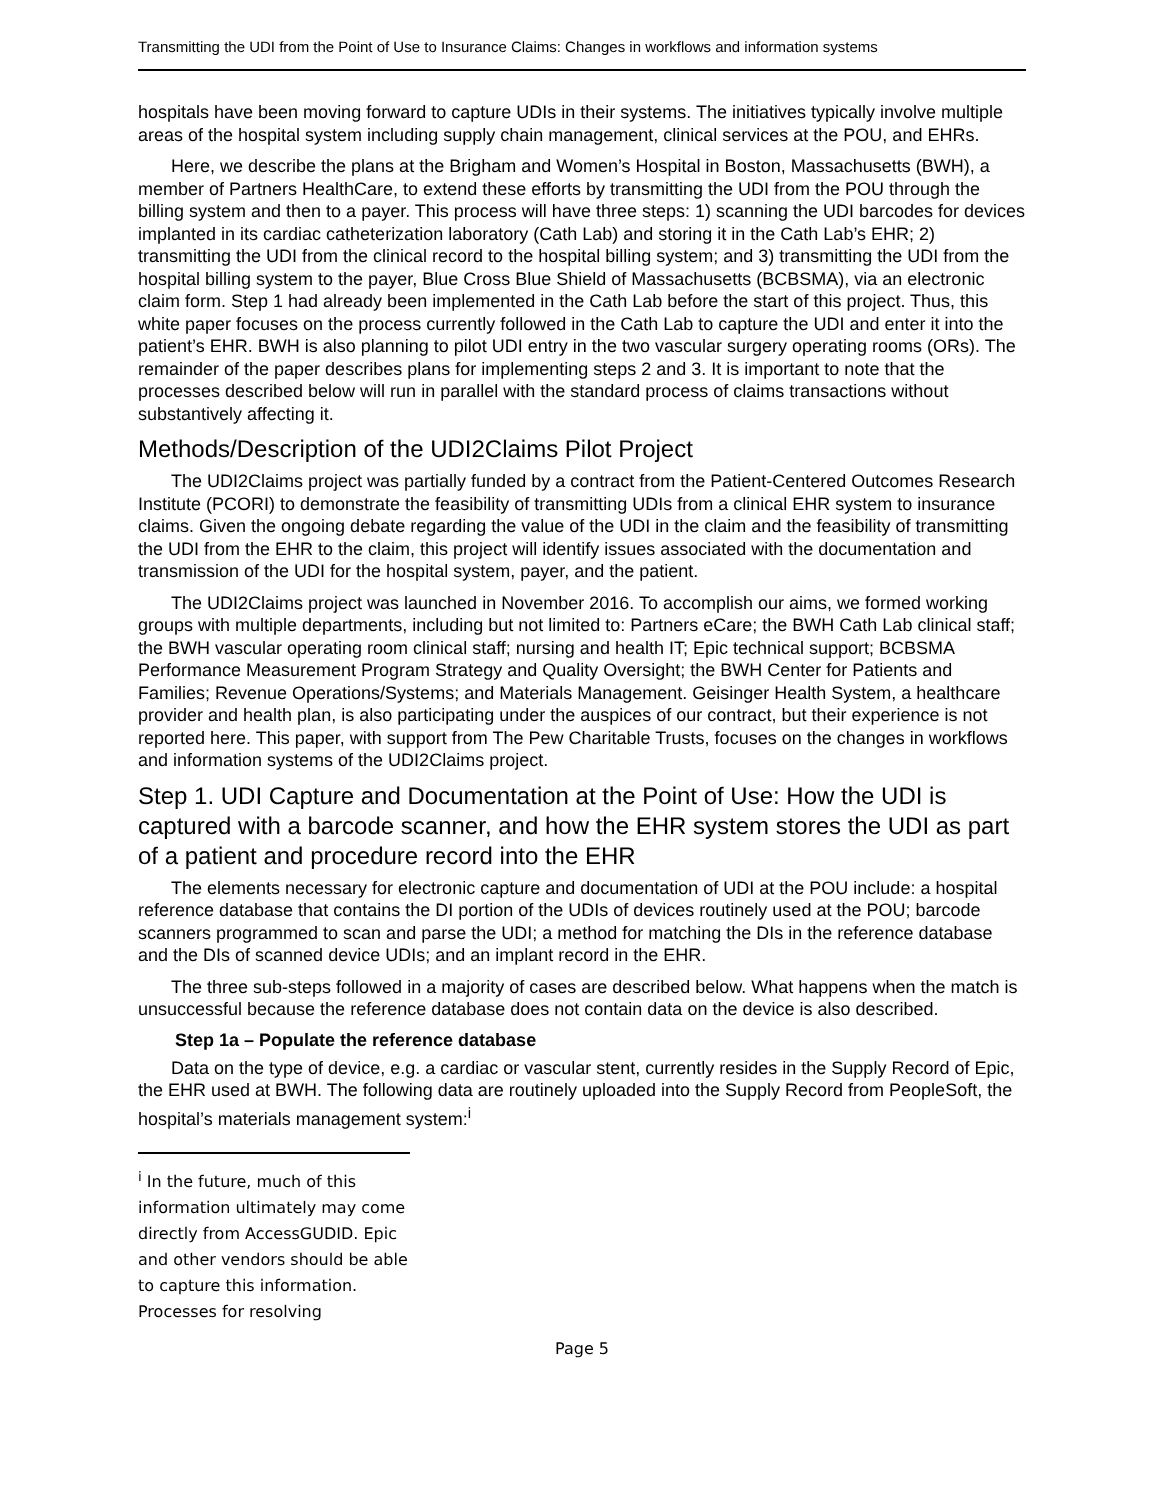Transmitting the UDI from the Point of Use to Insurance Claims: Changes in workflows and information systems
hospitals have been moving forward to capture UDIs in their systems. The initiatives typically involve multiple areas of the hospital system including supply chain management, clinical services at the POU, and EHRs.
Here, we describe the plans at the Brigham and Women’s Hospital in Boston, Massachusetts (BWH), a member of Partners HealthCare, to extend these efforts by transmitting the UDI from the POU through the billing system and then to a payer. This process will have three steps: 1) scanning the UDI barcodes for devices implanted in its cardiac catheterization laboratory (Cath Lab) and storing it in the Cath Lab’s EHR; 2) transmitting the UDI from the clinical record to the hospital billing system; and 3) transmitting the UDI from the hospital billing system to the payer, Blue Cross Blue Shield of Massachusetts (BCBSMA), via an electronic claim form. Step 1 had already been implemented in the Cath Lab before the start of this project. Thus, this white paper focuses on the process currently followed in the Cath Lab to capture the UDI and enter it into the patient’s EHR. BWH is also planning to pilot UDI entry in the two vascular surgery operating rooms (ORs). The remainder of the paper describes plans for implementing steps 2 and 3. It is important to note that the processes described below will run in parallel with the standard process of claims transactions without substantively affecting it.
Methods/Description of the UDI2Claims Pilot Project
The UDI2Claims project was partially funded by a contract from the Patient-Centered Outcomes Research Institute (PCORI) to demonstrate the feasibility of transmitting UDIs from a clinical EHR system to insurance claims. Given the ongoing debate regarding the value of the UDI in the claim and the feasibility of transmitting the UDI from the EHR to the claim, this project will identify issues associated with the documentation and transmission of the UDI for the hospital system, payer, and the patient.
The UDI2Claims project was launched in November 2016. To accomplish our aims, we formed working groups with multiple departments, including but not limited to: Partners eCare; the BWH Cath Lab clinical staff; the BWH vascular operating room clinical staff; nursing and health IT; Epic technical support; BCBSMA Performance Measurement Program Strategy and Quality Oversight; the BWH Center for Patients and Families; Revenue Operations/Systems; and Materials Management. Geisinger Health System, a healthcare provider and health plan, is also participating under the auspices of our contract, but their experience is not reported here. This paper, with support from The Pew Charitable Trusts, focuses on the changes in workflows and information systems of the UDI2Claims project.
Step 1. UDI Capture and Documentation at the Point of Use: How the UDI is captured with a barcode scanner, and how the EHR system stores the UDI as part of a patient and procedure record into the EHR
The elements necessary for electronic capture and documentation of UDI at the POU include: a hospital reference database that contains the DI portion of the UDIs of devices routinely used at the POU; barcode scanners programmed to scan and parse the UDI; a method for matching the DIs in the reference database and the DIs of scanned device UDIs; and an implant record in the EHR.
The three sub-steps followed in a majority of cases are described below. What happens when the match is unsuccessful because the reference database does not contain data on the device is also described.
Step 1a – Populate the reference database
Data on the type of device, e.g. a cardiac or vascular stent, currently resides in the Supply Record of Epic, the EHR used at BWH. The following data are routinely uploaded into the Supply Record from PeopleSoft, the hospital’s materials management system:<sup>i</sup>
<sup>i</sup> In the future, much of this information ultimately may come directly from AccessGUDID. Epic and other vendors should be able to capture this information. Processes for resolving
Page 5